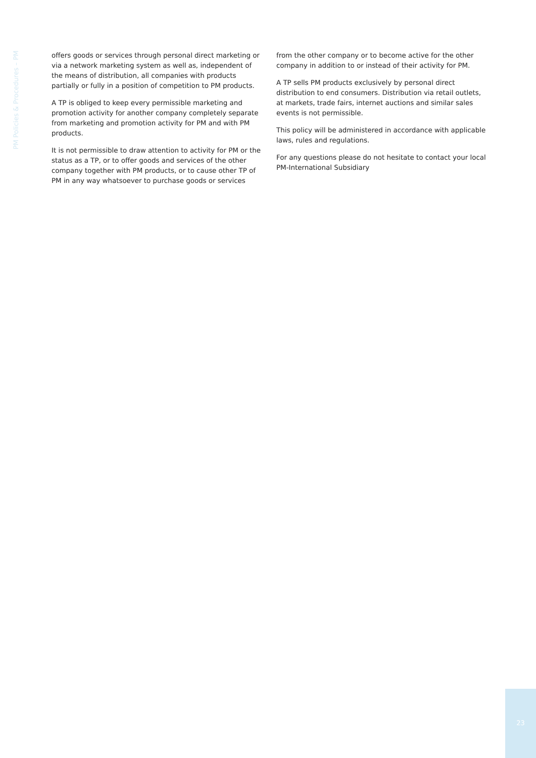PM Policies & Procedures – PM
offers goods or services through personal direct marketing or via a network marketing system as well as, independent of the means of distribution, all companies with products partially or fully in a position of competition to PM products.
A TP is obliged to keep every permissible marketing and promotion activity for another company completely separate from marketing and promotion activity for PM and with PM products.
It is not permissible to draw attention to activity for PM or the status as a TP, or to offer goods and services of the other company together with PM products, or to cause other TP of PM in any way whatsoever to purchase goods or services
from the other company or to become active for the other company in addition to or instead of their activity for PM.
A TP sells PM products exclusively by personal direct distribution to end consumers. Distribution via retail outlets, at markets, trade fairs, internet auctions and similar sales events is not permissible.
This policy will be administered in accordance with applicable laws, rules and regulations.
For any questions please do not hesitate to contact your local PM-International Subsidiary
23